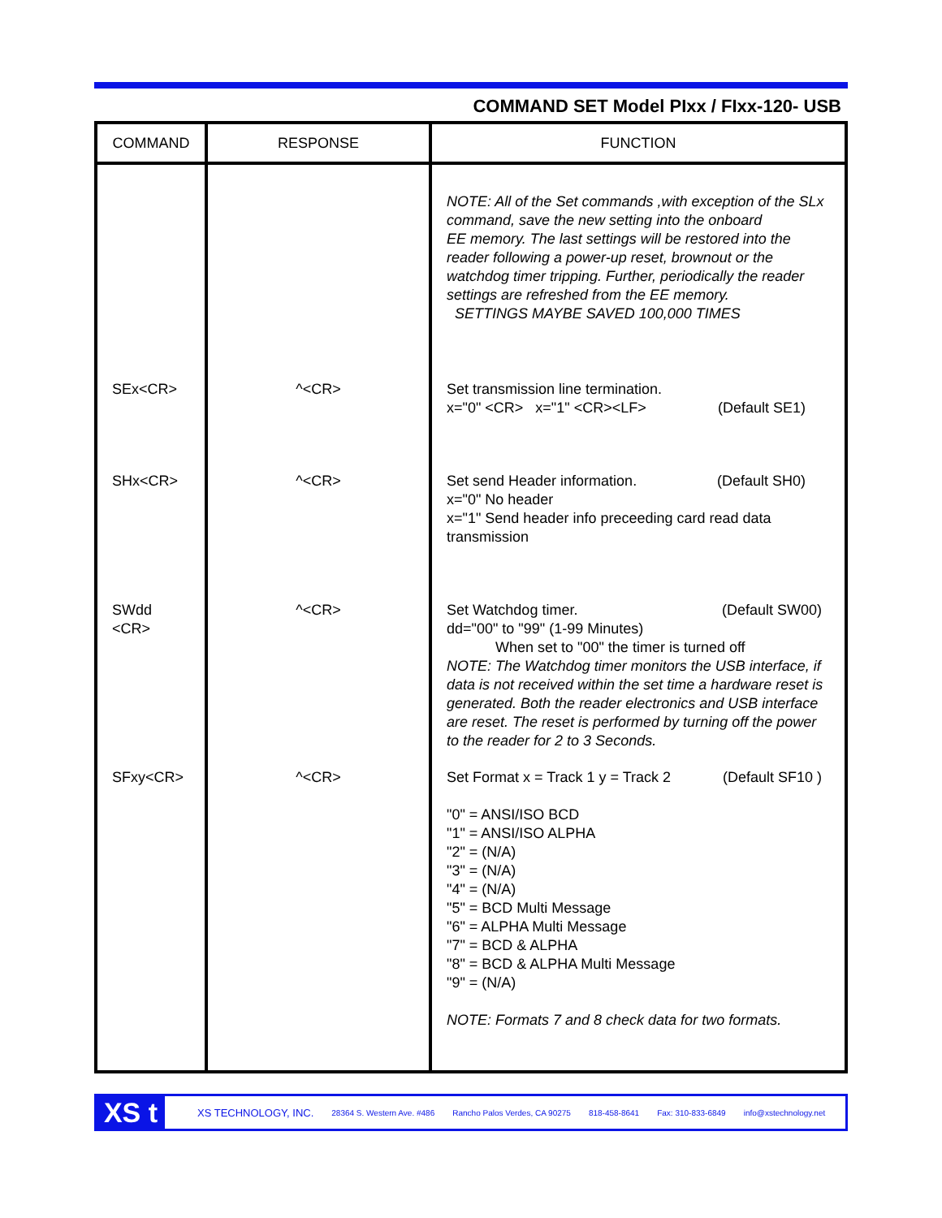COMMAND SET Model PIxx / FIxx-120- USB
| COMMAND | RESPONSE | FUNCTION |
| --- | --- | --- |
| | | NOTE: All of the Set commands ,with exception of the SLx command, save the new setting into the onboard EE memory. The last settings will be restored into the reader following a power-up reset, brownout or the watchdog timer tripping. Further, periodically the reader settings are refreshed from the EE memory. SETTINGS MAYBE SAVED 100,000 TIMES |
| SEx<CR> | ^<CR> | Set transmission line termination. x="0" <CR> x="1" <CR><LF> (Default SE1) |
| SHx<CR> | ^<CR> | Set send Header information. (Default SH0) x="0" No header x="1" Send header info preceeding card read data transmission |
| SWdd <CR> | ^<CR> | Set Watchdog timer. (Default SW00) dd="00" to "99" (1-99 Minutes) When set to "00" the timer is turned off NOTE: The Watchdog timer monitors the USB interface, if data is not received within the set time a hardware reset is generated. Both the reader electronics and USB interface are reset. The reset is performed by turning off the power to the reader for 2 to 3 Seconds. |
| SFxy<CR> | ^<CR> | Set Format x = Track 1 y = Track 2 (Default SF10 ) "0" = ANSI/ISO BCD "1" = ANSI/ISO ALPHA "2" = (N/A) "3" = (N/A) "4" = (N/A) "5" = BCD Multi Message "6" = ALPHA Multi Message "7" = BCD & ALPHA "8" = BCD & ALPHA Multi Message "9" = (N/A) NOTE: Formats 7 and 8 check data for two formats. |
XS t
XS TECHNOLOGY, INC. 28364 S. Western Ave. #486 Rancho Palos Verdes, CA 90275 818-458-8641 Fax: 310-833-6849 info@xstechnology.net